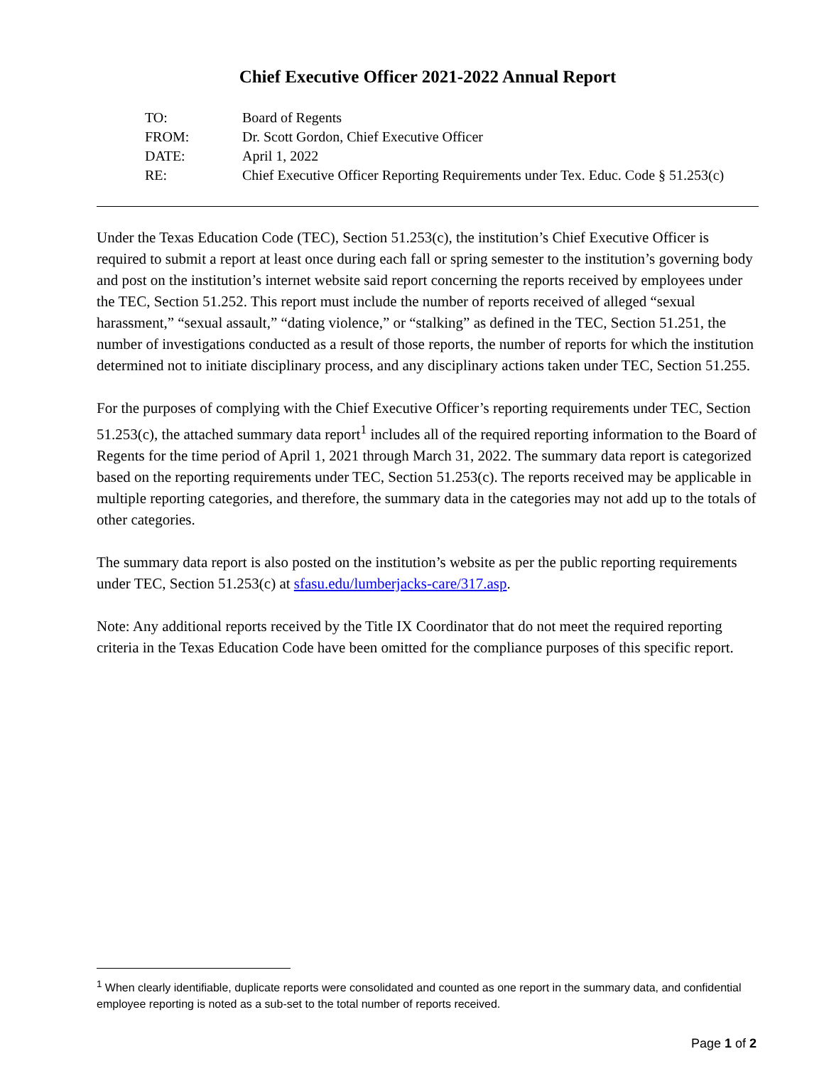Chief Executive Officer 2021-2022 Annual Report
| TO: | Board of Regents |
| FROM: | Dr. Scott Gordon, Chief Executive Officer |
| DATE: | April 1, 2022 |
| RE: | Chief Executive Officer Reporting Requirements under Tex. Educ. Code § 51.253(c) |
Under the Texas Education Code (TEC), Section 51.253(c), the institution’s Chief Executive Officer is required to submit a report at least once during each fall or spring semester to the institution’s governing body and post on the institution’s internet website said report concerning the reports received by employees under the TEC, Section 51.252. This report must include the number of reports received of alleged “sexual harassment,” “sexual assault,” “dating violence,” or “stalking” as defined in the TEC, Section 51.251, the number of investigations conducted as a result of those reports, the number of reports for which the institution determined not to initiate disciplinary process, and any disciplinary actions taken under TEC, Section 51.255.
For the purposes of complying with the Chief Executive Officer’s reporting requirements under TEC, Section 51.253(c), the attached summary data report<sup>1</sup> includes all of the required reporting information to the Board of Regents for the time period of April 1, 2021 through March 31, 2022. The summary data report is categorized based on the reporting requirements under TEC, Section 51.253(c). The reports received may be applicable in multiple reporting categories, and therefore, the summary data in the categories may not add up to the totals of other categories.
The summary data report is also posted on the institution’s website as per the public reporting requirements under TEC, Section 51.253(c) at sfasu.edu/lumberjacks-care/317.asp.
Note: Any additional reports received by the Title IX Coordinator that do not meet the required reporting criteria in the Texas Education Code have been omitted for the compliance purposes of this specific report.
<sup>1</sup> When clearly identifiable, duplicate reports were consolidated and counted as one report in the summary data, and confidential employee reporting is noted as a sub-set to the total number of reports received.
Page 1 of 2